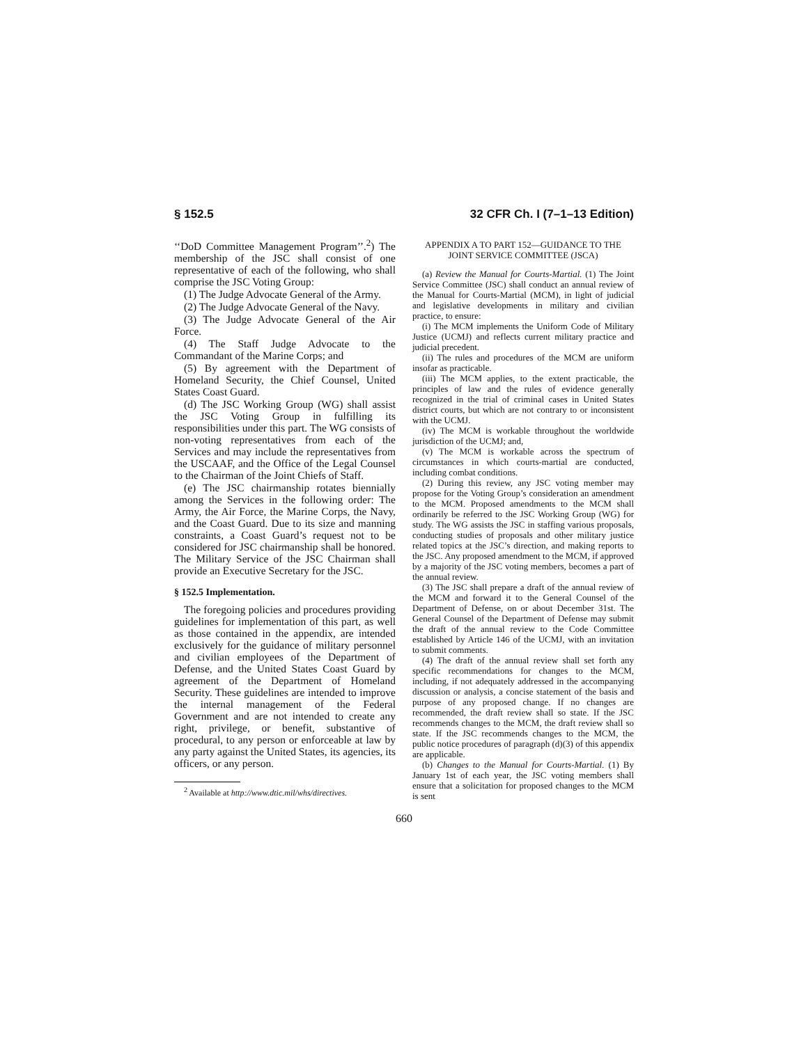§ 152.5 32 CFR Ch. I (7–1–13 Edition)
‘‘DoD Committee Management Program’’.<sup>2</sup>) The membership of the JSC shall consist of one representative of each of the following, who shall comprise the JSC Voting Group:
(1) The Judge Advocate General of the Army.
(2) The Judge Advocate General of the Navy.
(3) The Judge Advocate General of the Air Force.
(4) The Staff Judge Advocate to the Commandant of the Marine Corps; and
(5) By agreement with the Department of Homeland Security, the Chief Counsel, United States Coast Guard.
(d) The JSC Working Group (WG) shall assist the JSC Voting Group in fulfilling its responsibilities under this part. The WG consists of non-voting representatives from each of the Services and may include the representatives from the USCAAF, and the Office of the Legal Counsel to the Chairman of the Joint Chiefs of Staff.
(e) The JSC chairmanship rotates biennially among the Services in the following order: The Army, the Air Force, the Marine Corps, the Navy, and the Coast Guard. Due to its size and manning constraints, a Coast Guard’s request not to be considered for JSC chairmanship shall be honored. The Military Service of the JSC Chairman shall provide an Executive Secretary for the JSC.
§ 152.5 Implementation.
The foregoing policies and procedures providing guidelines for implementation of this part, as well as those contained in the appendix, are intended exclusively for the guidance of military personnel and civilian employees of the Department of Defense, and the United States Coast Guard by agreement of the Department of Homeland Security. These guidelines are intended to improve the internal management of the Federal Government and are not intended to create any right, privilege, or benefit, substantive of procedural, to any person or enforceable at law by any party against the United States, its agencies, its officers, or any person.
<sup>2</sup> Available at http://www.dtic.mil/whs/directives.
APPENDIX A TO PART 152—GUIDANCE TO THE JOINT SERVICE COMMITTEE (JSCA)
(a) Review the Manual for Courts-Martial. (1) The Joint Service Committee (JSC) shall conduct an annual review of the Manual for Courts-Martial (MCM), in light of judicial and legislative developments in military and civilian practice, to ensure:
(i) The MCM implements the Uniform Code of Military Justice (UCMJ) and reflects current military practice and judicial precedent.
(ii) The rules and procedures of the MCM are uniform insofar as practicable.
(iii) The MCM applies, to the extent practicable, the principles of law and the rules of evidence generally recognized in the trial of criminal cases in United States district courts, but which are not contrary to or inconsistent with the UCMJ.
(iv) The MCM is workable throughout the worldwide jurisdiction of the UCMJ; and,
(v) The MCM is workable across the spectrum of circumstances in which courts-martial are conducted, including combat conditions.
(2) During this review, any JSC voting member may propose for the Voting Group’s consideration an amendment to the MCM. Proposed amendments to the MCM shall ordinarily be referred to the JSC Working Group (WG) for study. The WG assists the JSC in staffing various proposals, conducting studies of proposals and other military justice related topics at the JSC’s direction, and making reports to the JSC. Any proposed amendment to the MCM, if approved by a majority of the JSC voting members, becomes a part of the annual review.
(3) The JSC shall prepare a draft of the annual review of the MCM and forward it to the General Counsel of the Department of Defense, on or about December 31st. The General Counsel of the Department of Defense may submit the draft of the annual review to the Code Committee established by Article 146 of the UCMJ, with an invitation to submit comments.
(4) The draft of the annual review shall set forth any specific recommendations for changes to the MCM, including, if not adequately addressed in the accompanying discussion or analysis, a concise statement of the basis and purpose of any proposed change. If no changes are recommended, the draft review shall so state. If the JSC recommends changes to the MCM, the draft review shall so state. If the JSC recommends changes to the MCM, the public notice procedures of paragraph (d)(3) of this appendix are applicable.
(b) Changes to the Manual for Courts-Martial. (1) By January 1st of each year, the JSC voting members shall ensure that a solicitation for proposed changes to the MCM is sent
660